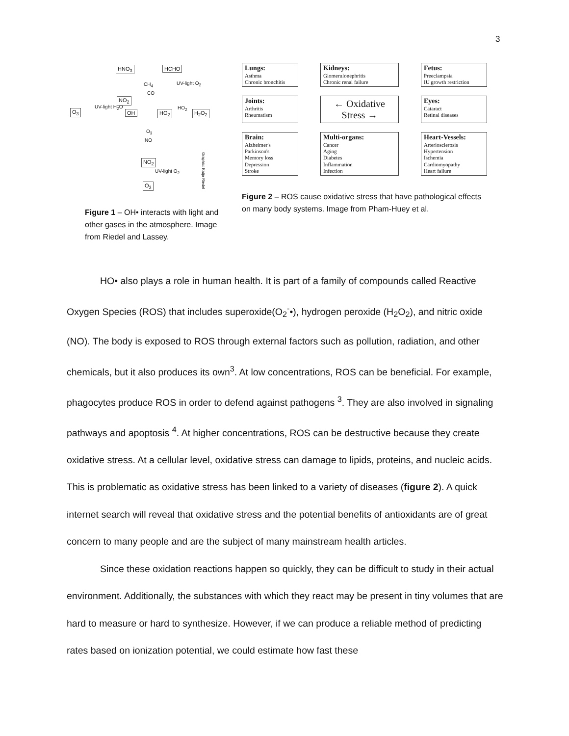3
HNO<sub>3</sub> HCHO
CH<sub>4</sub> UV-light O<sub>2</sub>
CO
NO<sub>2</sub>
O<sub>3</sub>
UV-light H<sub>2</sub>O
OH HO<sub>2</sub>
HO<sub>2</sub>
H<sub>2</sub>O<sub>2</sub>
O<sub>3</sub>
NO
NO<sub>2</sub>
UV-light O<sub>2</sub>
O<sub>3</sub>
Graphic: Katja Riedel
Figure 1 – OH• interacts with light and other gases in the atmosphere. Image from Riedel and Lassey.
Lungs:
Asthma
Chronic bronchitis
Kidneys:
Glomerulonephritis
Chronic renal failure
Fetus:
Preeclampsia
IU growth restriction
Joints:
Arthritis
Rheumatism
← Oxidative Stress →
Eyes:
Cataract
Retinal diseases
Brain:
Alzheimer's
Parkinson's
Memory loss
Depression
Stroke
Multi-organs:
Cancer
Aging
Diabetes
Inflammation
Infection
Heart-Vessels:
Arteriosclerosis
Hypertension
Ischemia
Cardiomyopathy
Heart failure
Figure 2 – ROS cause oxidative stress that have pathological effects on many body systems. Image from Pham-Huey et al.
HO• also plays a role in human health. It is part of a family of compounds called Reactive Oxygen Species (ROS) that includes superoxide(O<sub>2</sub><sup>-</sup>•), hydrogen peroxide (H<sub>2</sub>O<sub>2</sub>), and nitric oxide (NO). The body is exposed to ROS through external factors such as pollution, radiation, and other chemicals, but it also produces its own<sup>3</sup>. At low concentrations, ROS can be beneficial. For example, phagocytes produce ROS in order to defend against pathogens <sup>3</sup>. They are also involved in signaling pathways and apoptosis <sup>4</sup>. At higher concentrations, ROS can be destructive because they create oxidative stress. At a cellular level, oxidative stress can damage to lipids, proteins, and nucleic acids. This is problematic as oxidative stress has been linked to a variety of diseases (figure 2). A quick internet search will reveal that oxidative stress and the potential benefits of antioxidants are of great concern to many people and are the subject of many mainstream health articles.
Since these oxidation reactions happen so quickly, they can be difficult to study in their actual environment. Additionally, the substances with which they react may be present in tiny volumes that are hard to measure or hard to synthesize. However, if we can produce a reliable method of predicting rates based on ionization potential, we could estimate how fast these